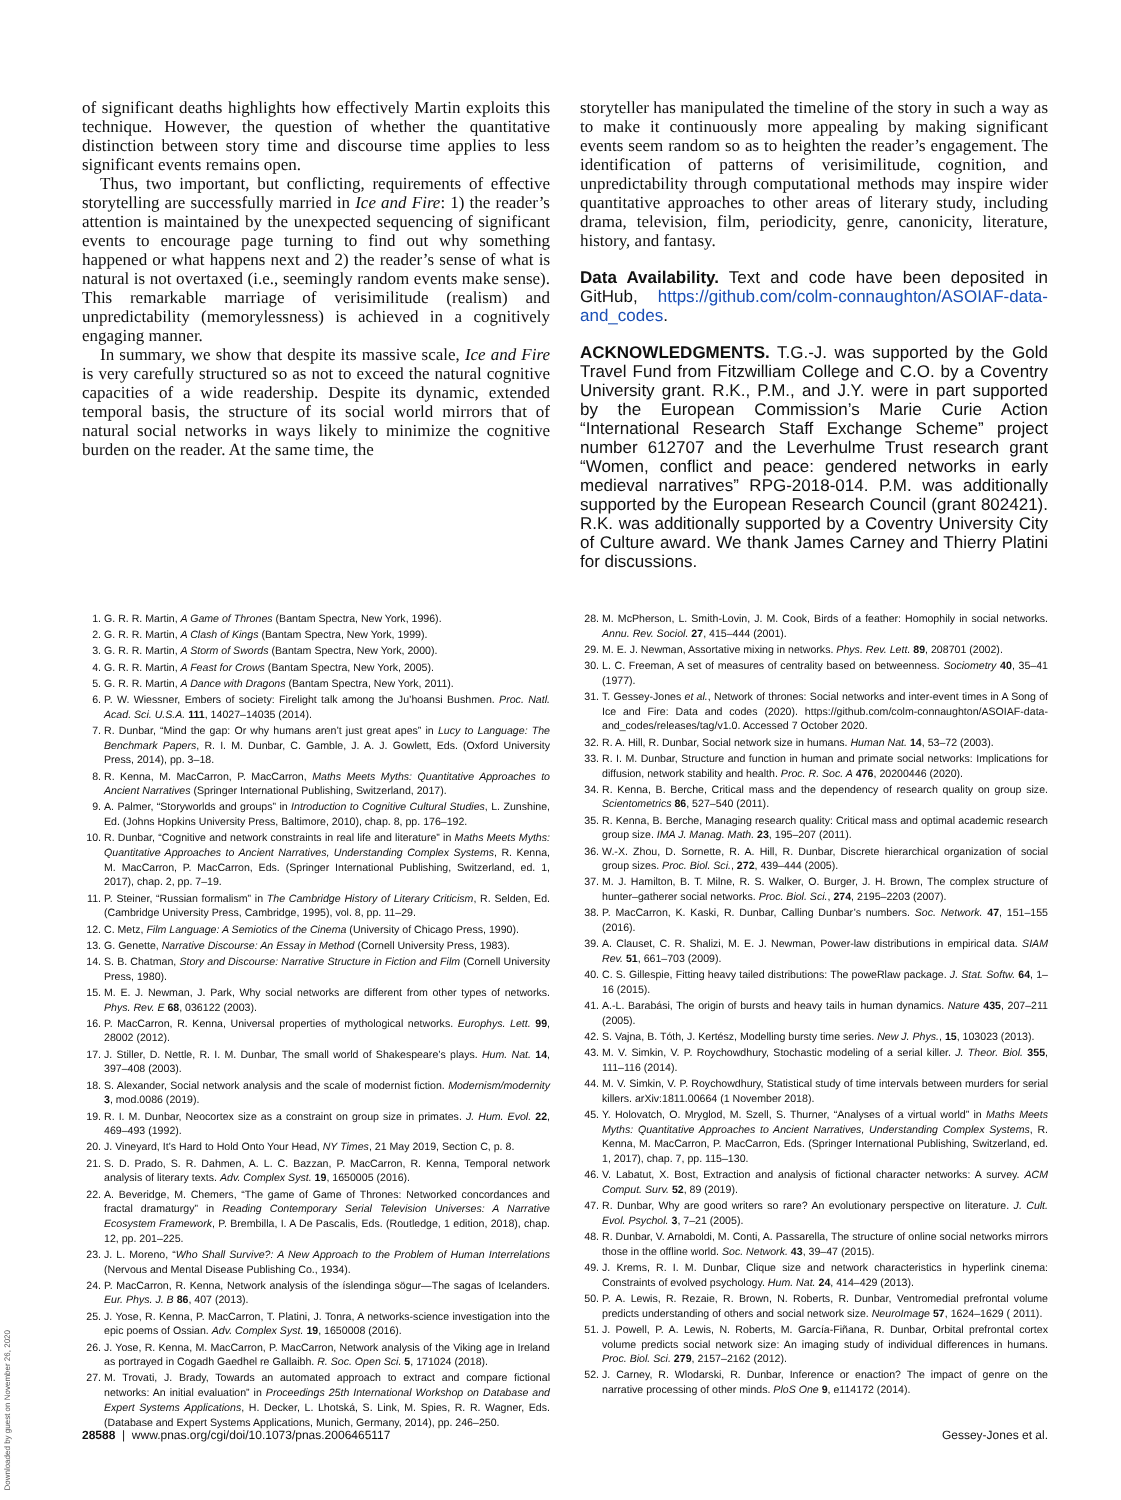of significant deaths highlights how effectively Martin exploits this technique. However, the question of whether the quantitative distinction between story time and discourse time applies to less significant events remains open.
Thus, two important, but conflicting, requirements of effective storytelling are successfully married in Ice and Fire: 1) the reader’s attention is maintained by the unexpected sequencing of significant events to encourage page turning to find out why something happened or what happens next and 2) the reader’s sense of what is natural is not overtaxed (i.e., seemingly random events make sense). This remarkable marriage of verisimilitude (realism) and unpredictability (memorylessness) is achieved in a cognitively engaging manner.
In summary, we show that despite its massive scale, Ice and Fire is very carefully structured so as not to exceed the natural cognitive capacities of a wide readership. Despite its dynamic, extended temporal basis, the structure of its social world mirrors that of natural social networks in ways likely to minimize the cognitive burden on the reader. At the same time, the
storyteller has manipulated the timeline of the story in such a way as to make it continuously more appealing by making significant events seem random so as to heighten the reader’s engagement. The identification of patterns of verisimilitude, cognition, and unpredictability through computational methods may inspire wider quantitative approaches to other areas of literary study, including drama, television, film, periodicity, genre, canonicity, literature, history, and fantasy.
Data Availability. Text and code have been deposited in GitHub, https://github.com/colm-connaughton/ASOIAF-data-and_codes.
ACKNOWLEDGMENTS. T.G.-J. was supported by the Gold Travel Fund from Fitzwilliam College and C.O. by a Coventry University grant. R.K., P.M., and J.Y. were in part supported by the European Commission’s Marie Curie Action “International Research Staff Exchange Scheme” project number 612707 and the Leverhulme Trust research grant “Women, conflict and peace: gendered networks in early medieval narratives” RPG-2018-014. P.M. was additionally supported by the European Research Council (grant 802421). R.K. was additionally supported by a Coventry University City of Culture award. We thank James Carney and Thierry Platini for discussions.
1. G. R. R. Martin, A Game of Thrones (Bantam Spectra, New York, 1996).
2. G. R. R. Martin, A Clash of Kings (Bantam Spectra, New York, 1999).
3. G. R. R. Martin, A Storm of Swords (Bantam Spectra, New York, 2000).
4. G. R. R. Martin, A Feast for Crows (Bantam Spectra, New York, 2005).
5. G. R. R. Martin, A Dance with Dragons (Bantam Spectra, New York, 2011).
6. P. W. Wiessner, Embers of society: Firelight talk among the Ju’hoansi Bushmen. Proc. Natl. Acad. Sci. U.S.A. 111, 14027–14035 (2014).
7. R. Dunbar, “Mind the gap: Or why humans aren’t just great apes” in Lucy to Language: The Benchmark Papers, R. I. M. Dunbar, C. Gamble, J. A. J. Gowlett, Eds. (Oxford University Press, 2014), pp. 3–18.
8. R. Kenna, M. MacCarron, P. MacCarron, Maths Meets Myths: Quantitative Approaches to Ancient Narratives (Springer International Publishing, Switzerland, 2017).
9. A. Palmer, “Storyworlds and groups” in Introduction to Cognitive Cultural Studies, L. Zunshine, Ed. (Johns Hopkins University Press, Baltimore, 2010), chap. 8, pp. 176–192.
10. R. Dunbar, “Cognitive and network constraints in real life and literature” in Maths Meets Myths: Quantitative Approaches to Ancient Narratives, Understanding Complex Systems, R. Kenna, M. MacCarron, P. MacCarron, Eds. (Springer International Publishing, Switzerland, ed. 1, 2017), chap. 2, pp. 7–19.
11. P. Steiner, “Russian formalism” in The Cambridge History of Literary Criticism, R. Selden, Ed. (Cambridge University Press, Cambridge, 1995), vol. 8, pp. 11–29.
12. C. Metz, Film Language: A Semiotics of the Cinema (University of Chicago Press, 1990).
13. G. Genette, Narrative Discourse: An Essay in Method (Cornell University Press, 1983).
14. S. B. Chatman, Story and Discourse: Narrative Structure in Fiction and Film (Cornell University Press, 1980).
15. M. E. J. Newman, J. Park, Why social networks are different from other types of networks. Phys. Rev. E 68, 036122 (2003).
16. P. MacCarron, R. Kenna, Universal properties of mythological networks. Europhys. Lett. 99, 28002 (2012).
17. J. Stiller, D. Nettle, R. I. M. Dunbar, The small world of Shakespeare’s plays. Hum. Nat. 14, 397–408 (2003).
18. S. Alexander, Social network analysis and the scale of modernist fiction. Modernism/modernity 3, mod.0086 (2019).
19. R. I. M. Dunbar, Neocortex size as a constraint on group size in primates. J. Hum. Evol. 22, 469–493 (1992).
20. J. Vineyard, It’s Hard to Hold Onto Your Head, NY Times, 21 May 2019, Section C, p. 8.
21. S. D. Prado, S. R. Dahmen, A. L. C. Bazzan, P. MacCarron, R. Kenna, Temporal network analysis of literary texts. Adv. Complex Syst. 19, 1650005 (2016).
22. A. Beveridge, M. Chemers, “The game of Game of Thrones: Networked concordances and fractal dramaturgy” in Reading Contemporary Serial Television Universes: A Narrative Ecosystem Framework, P. Brembilla, I. A De Pascalis, Eds. (Routledge, 1 edition, 2018), chap. 12, pp. 201–225.
23. J. L. Moreno, “Who Shall Survive?: A New Approach to the Problem of Human Interrelations (Nervous and Mental Disease Publishing Co., 1934).
24. P. MacCarron, R. Kenna, Network analysis of the íslendinga sögur—The sagas of Icelanders. Eur. Phys. J. B 86, 407 (2013).
25. J. Yose, R. Kenna, P. MacCarron, T. Platini, J. Tonra, A networks-science investigation into the epic poems of Ossian. Adv. Complex Syst. 19, 1650008 (2016).
26. J. Yose, R. Kenna, M. MacCarron, P. MacCarron, Network analysis of the Viking age in Ireland as portrayed in Cogadh Gaedhel re Gallaibh. R. Soc. Open Sci. 5, 171024 (2018).
27. M. Trovati, J. Brady, Towards an automated approach to extract and compare fictional networks: An initial evaluation” in Proceedings 25th International Workshop on Database and Expert Systems Applications, H. Decker, L. Lhotská, S. Link, M. Spies, R. R. Wagner, Eds. (Database and Expert Systems Applications, Munich, Germany, 2014), pp. 246–250.
28. M. McPherson, L. Smith-Lovin, J. M. Cook, Birds of a feather: Homophily in social networks. Annu. Rev. Sociol. 27, 415–444 (2001).
29. M. E. J. Newman, Assortative mixing in networks. Phys. Rev. Lett. 89, 208701 (2002).
30. L. C. Freeman, A set of measures of centrality based on betweenness. Sociometry 40, 35–41 (1977).
31. T. Gessey-Jones et al., Network of thrones: Social networks and inter-event times in A Song of Ice and Fire: Data and codes (2020). https://github.com/colm-connaughton/ASOIAF-data-and_codes/releases/tag/v1.0. Accessed 7 October 2020.
32. R. A. Hill, R. Dunbar, Social network size in humans. Human Nat. 14, 53–72 (2003).
33. R. I. M. Dunbar, Structure and function in human and primate social networks: Implications for diffusion, network stability and health. Proc. R. Soc. A 476, 20200446 (2020).
34. R. Kenna, B. Berche, Critical mass and the dependency of research quality on group size. Scientometrics 86, 527–540 (2011).
35. R. Kenna, B. Berche, Managing research quality: Critical mass and optimal academic research group size. IMA J. Manag. Math. 23, 195–207 (2011).
36. W.-X. Zhou, D. Sornette, R. A. Hill, R. Dunbar, Discrete hierarchical organization of social group sizes. Proc. Biol. Sci., 272, 439–444 (2005).
37. M. J. Hamilton, B. T. Milne, R. S. Walker, O. Burger, J. H. Brown, The complex structure of hunter–gatherer social networks. Proc. Biol. Sci., 274, 2195–2203 (2007).
38. P. MacCarron, K. Kaski, R. Dunbar, Calling Dunbar’s numbers. Soc. Network. 47, 151–155 (2016).
39. A. Clauset, C. R. Shalizi, M. E. J. Newman, Power-law distributions in empirical data. SIAM Rev. 51, 661–703 (2009).
40. C. S. Gillespie, Fitting heavy tailed distributions: The poweRlaw package. J. Stat. Softw. 64, 1–16 (2015).
41. A.-L. Barabási, The origin of bursts and heavy tails in human dynamics. Nature 435, 207–211 (2005).
42. S. Vajna, B. Tóth, J. Kertész, Modelling bursty time series. New J. Phys., 15, 103023 (2013).
43. M. V. Simkin, V. P. Roychowdhury, Stochastic modeling of a serial killer. J. Theor. Biol. 355, 111–116 (2014).
44. M. V. Simkin, V. P. Roychowdhury, Statistical study of time intervals between murders for serial killers. arXiv:1811.00664 (1 November 2018).
45. Y. Holovatch, O. Mryglod, M. Szell, S. Thurner, “Analyses of a virtual world” in Maths Meets Myths: Quantitative Approaches to Ancient Narratives, Understanding Complex Systems, R. Kenna, M. MacCarron, P. MacCarron, Eds. (Springer International Publishing, Switzerland, ed. 1, 2017), chap. 7, pp. 115–130.
46. V. Labatut, X. Bost, Extraction and analysis of fictional character networks: A survey. ACM Comput. Surv. 52, 89 (2019).
47. R. Dunbar, Why are good writers so rare? An evolutionary perspective on literature. J. Cult. Evol. Psychol. 3, 7–21 (2005).
48. R. Dunbar, V. Arnaboldi, M. Conti, A. Passarella, The structure of online social networks mirrors those in the offline world. Soc. Network. 43, 39–47 (2015).
49. J. Krems, R. I. M. Dunbar, Clique size and network characteristics in hyperlink cinema: Constraints of evolved psychology. Hum. Nat. 24, 414–429 (2013).
50. P. A. Lewis, R. Rezaie, R. Brown, N. Roberts, R. Dunbar, Ventromedial prefrontal volume predicts understanding of others and social network size. NeuroImage 57, 1624–1629 ( 2011).
51. J. Powell, P. A. Lewis, N. Roberts, M. García-Fiñana, R. Dunbar, Orbital prefrontal cortex volume predicts social network size: An imaging study of individual differences in humans. Proc. Biol. Sci. 279, 2157–2162 (2012).
52. J. Carney, R. Wlodarski, R. Dunbar, Inference or enaction? The impact of genre on the narrative processing of other minds. PloS One 9, e114172 (2014).
28588 | www.pnas.org/cgi/doi/10.1073/pnas.2006465117 Gessey-Jones et al.
Downloaded by guest on November 26, 2020